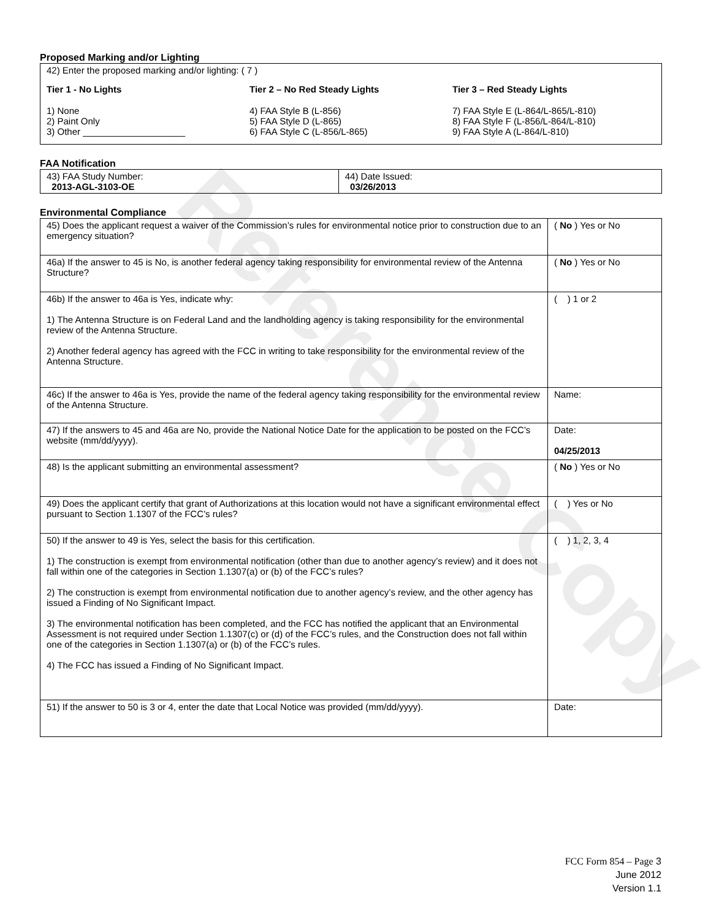Reference Copy
Proposed Marking and/or Lighting
42) Enter the proposed marking and/or lighting: ( 7 )
Tier 1 - No Lights
1) None
2) Paint Only
3) Other ____________________
Tier 2 – No Red Steady Lights
4) FAA Style B (L-856)
5) FAA Style D (L-865)
6) FAA Style C (L-856/L-865)
Tier 3 – Red Steady Lights
7) FAA Style E (L-864/L-865/L-810)
8) FAA Style F (L-856/L-864/L-810)
9) FAA Style A (L-864/L-810)
FAA Notification
| 43) FAA Study Number: 2013-AGL-3103-OE | 44) Date Issued: 03/26/2013 |
Environmental Compliance
| 45) Does the applicant request a waiver of the Commission’s rules for environmental notice prior to construction due to an emergency situation? | ( No ) Yes or No |
| 46a) If the answer to 45 is No, is another federal agency taking responsibility for environmental review of the Antenna Structure? | ( No ) Yes or No |
| 46b) If the answer to 46a is Yes, indicate why: 1) The Antenna Structure is on Federal Land and the landholding agency is taking responsibility for the environmental review of the Antenna Structure. 2) Another federal agency has agreed with the FCC in writing to take responsibility for the environmental review of the Antenna Structure. | ( ) 1 or 2 |
| 46c) If the answer to 46a is Yes, provide the name of the federal agency taking responsibility for the environmental review of the Antenna Structure. | Name: |
| 47) If the answers to 45 and 46a are No, provide the National Notice Date for the application to be posted on the FCC’s website (mm/dd/yyyy). | Date: 04/25/2013 |
| 48) Is the applicant submitting an environmental assessment? | ( No ) Yes or No |
| 49) Does the applicant certify that grant of Authorizations at this location would not have a significant environmental effect pursuant to Section 1.1307 of the FCC’s rules? | ( ) Yes or No |
| 50) If the answer to 49 is Yes, select the basis for this certification. 1) The construction is exempt from environmental notification (other than due to another agency’s review) and it does not fall within one of the categories in Section 1.1307(a) or (b) of the FCC’s rules? 2) The construction is exempt from environmental notification due to another agency’s review, and the other agency has issued a Finding of No Significant Impact. 3) The environmental notification has been completed, and the FCC has notified the applicant that an Environmental Assessment is not required under Section 1.1307(c) or (d) of the FCC’s rules, and the Construction does not fall within one of the categories in Section 1.1307(a) or (b) of the FCC’s rules. 4) The FCC has issued a Finding of No Significant Impact. | ( ) 1, 2, 3, 4 |
| 51) If the answer to 50 is 3 or 4, enter the date that Local Notice was provided (mm/dd/yyyy). | Date: |
FCC Form 854 – Page 3
June 2012
Version 1.1